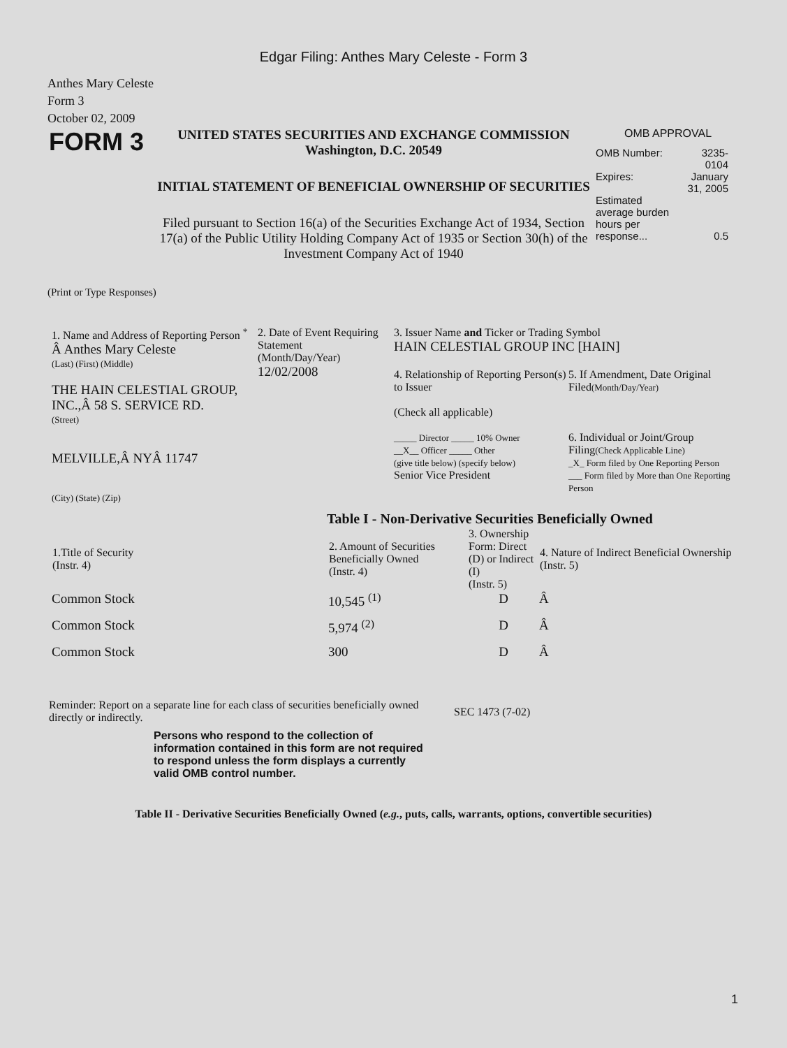Edgar Filing: Anthes Mary Celeste - Form 3
Anthes Mary Celeste
Form 3
October 02, 2009
| FORM 3 | UNITED STATES SECURITIES AND EXCHANGE COMMISSION Washington, D.C. 20549 INITIAL STATEMENT OF BENEFICIAL OWNERSHIP OF SECURITIES Filed pursuant to Section 16(a) of the Securities Exchange Act of 1934, Section 17(a) of the Public Utility Holding Company Act of 1935 or Section 30(h) of the Investment Company Act of 1940 | OMB APPROVAL / OMB Number: / 3235-0104 / / Expires: / January 31, 2005 / / Estimated average burden hours per response... / 0.5 / |
(Print or Type Responses)
| 1. Name and Address of Reporting Person <sup>*</sup> Â Anthes Mary Celeste (Last) (First) (Middle) THE HAIN CELESTIAL GROUP, INC.,Â 58 S. SERVICE RD. (Street) MELVILLE,Â NYÂ 11747 (City) (State) (Zip) | 2. Date of Event Requiring Statement (Month/Day/Year) 12/02/2008 | 3. Issuer Name and Ticker or Trading Symbol HAIN CELESTIAL GROUP INC [HAIN] / 4. Relationship of Reporting Person(s) to Issuer (Check all applicable) _____ Director _____ 10% Owner __X__ Officer _____ Other (give title below) (specify below) Senior Vice President / 5. If Amendment, Date Original Filed (Month/Day/Year) 6. Individual or Joint/Group Filing (Check Applicable Line) _X_ Form filed by One Reporting Person ___ Form filed by More than One Reporting Person / |
| Table I - Non-Derivative Securities Beneficially Owned | | | |
| 1.Title of Security (Instr. 4) | 2. Amount of Securities Beneficially Owned (Instr. 4) | 3. Ownership Form: Direct (D) or Indirect (I) (Instr. 5) | 4. Nature of Indirect Beneficial Ownership (Instr. 5) |
| Common Stock | 10,545 <sup>(1)</sup> | D | Â |
| Common Stock | 5,974 <sup>(2)</sup> | D | Â |
| Common Stock | 300 | D | Â |
| Reminder: Report on a separate line for each class of securities beneficially owned directly or indirectly. | SEC 1473 (7-02) |
Persons who respond to the collection of information contained in this form are not required to respond unless the form displays a currently valid OMB control number.
Table II - Derivative Securities Beneficially Owned (e.g., puts, calls, warrants, options, convertible securities)
1